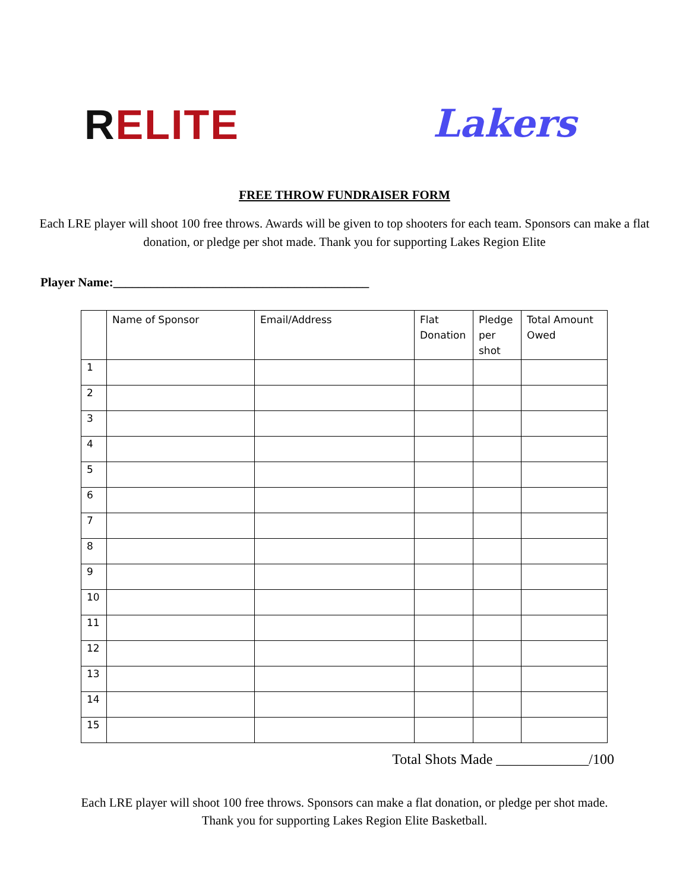RELITE Lakers
FREE THROW FUNDRAISER FORM
Each LRE player will shoot 100 free throws. Awards will be given to top shooters for each team. Sponsors can make a flat donation, or pledge per shot made. Thank you for supporting Lakes Region Elite
Player Name:_________________________________________
| | Name of Sponsor | Email/Address | Flat Donation | Pledge per shot | Total Amount Owed |
| --- | --- | --- | --- | --- | --- |
| 1 | | | | | |
| 2 | | | | | |
| 3 | | | | | |
| 4 | | | | | |
| 5 | | | | | |
| 6 | | | | | |
| 7 | | | | | |
| 8 | | | | | |
| 9 | | | | | |
| 10 | | | | | |
| 11 | | | | | |
| 12 | | | | | |
| 13 | | | | | |
| 14 | | | | | |
| 15 | | | | | |
Total Shots Made _____________/100
Each LRE player will shoot 100 free throws. Sponsors can make a flat donation, or pledge per shot made.
Thank you for supporting Lakes Region Elite Basketball.